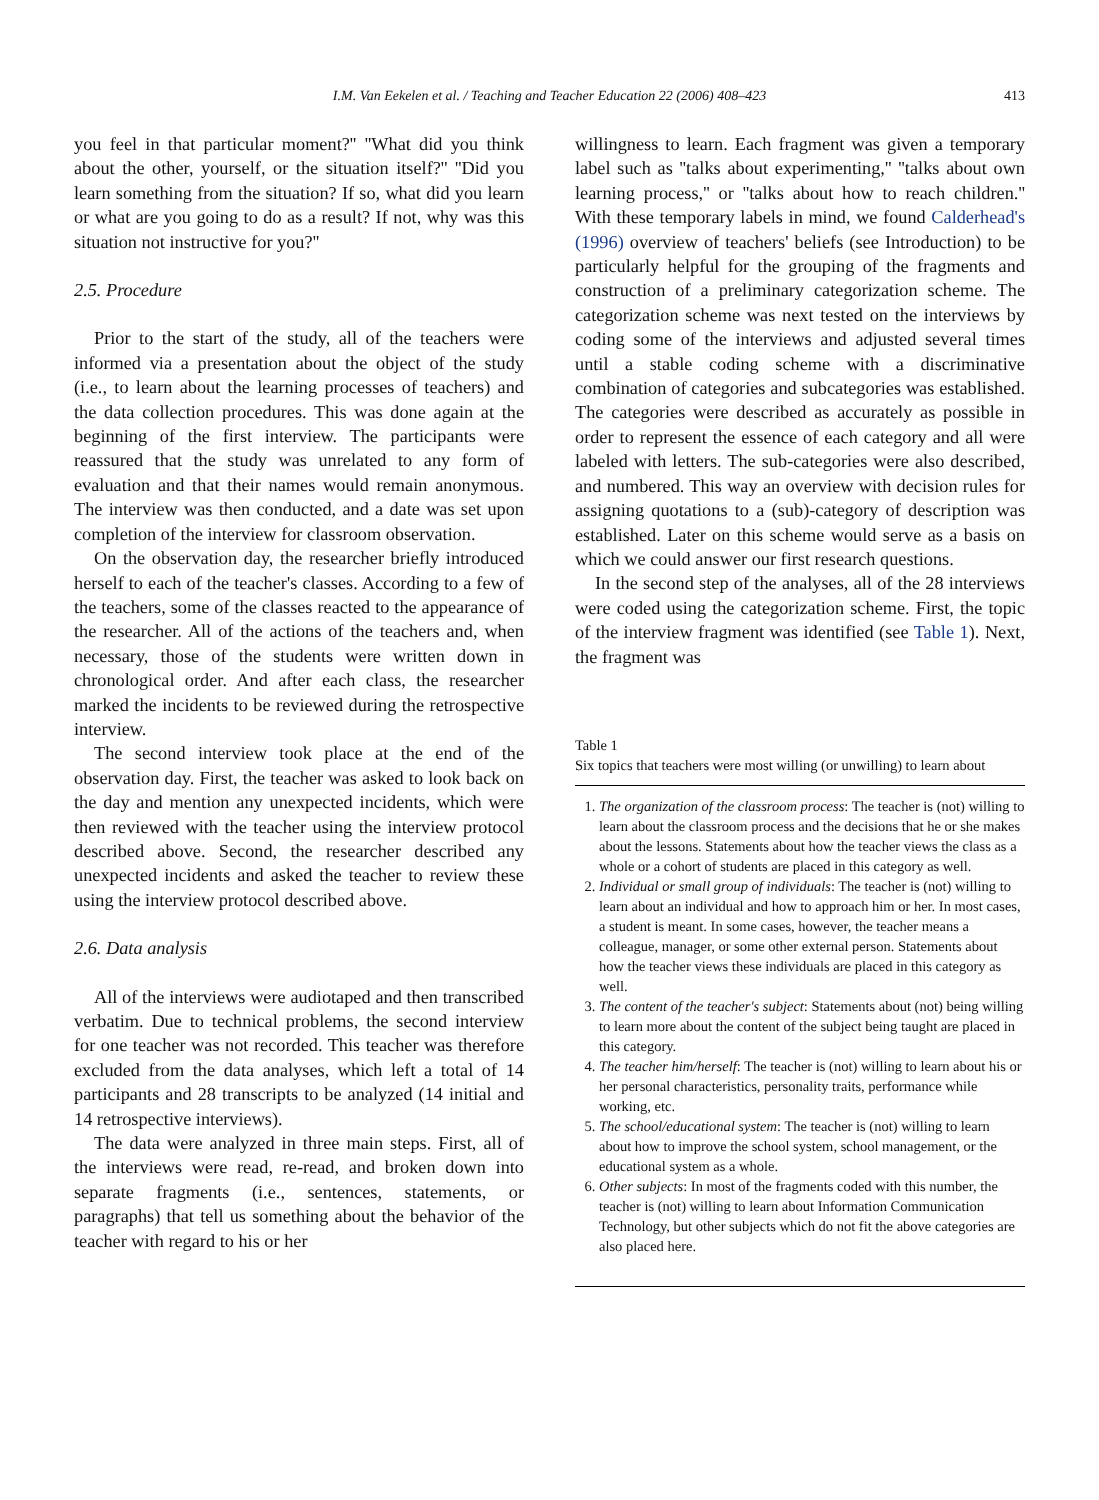I.M. Van Eekelen et al. / Teaching and Teacher Education 22 (2006) 408–423 413
you feel in that particular moment?'' ''What did you think about the other, yourself, or the situation itself?'' ''Did you learn something from the situation? If so, what did you learn or what are you going to do as a result? If not, why was this situation not instructive for you?''
2.5. Procedure
Prior to the start of the study, all of the teachers were informed via a presentation about the object of the study (i.e., to learn about the learning processes of teachers) and the data collection procedures. This was done again at the beginning of the first interview. The participants were reassured that the study was unrelated to any form of evaluation and that their names would remain anonymous. The interview was then conducted, and a date was set upon completion of the interview for classroom observation.
On the observation day, the researcher briefly introduced herself to each of the teacher's classes. According to a few of the teachers, some of the classes reacted to the appearance of the researcher. All of the actions of the teachers and, when necessary, those of the students were written down in chronological order. And after each class, the researcher marked the incidents to be reviewed during the retrospective interview.
The second interview took place at the end of the observation day. First, the teacher was asked to look back on the day and mention any unexpected incidents, which were then reviewed with the teacher using the interview protocol described above. Second, the researcher described any unexpected incidents and asked the teacher to review these using the interview protocol described above.
2.6. Data analysis
All of the interviews were audiotaped and then transcribed verbatim. Due to technical problems, the second interview for one teacher was not recorded. This teacher was therefore excluded from the data analyses, which left a total of 14 participants and 28 transcripts to be analyzed (14 initial and 14 retrospective interviews).
The data were analyzed in three main steps. First, all of the interviews were read, re-read, and broken down into separate fragments (i.e., sentences, statements, or paragraphs) that tell us something about the behavior of the teacher with regard to his or her
willingness to learn. Each fragment was given a temporary label such as ''talks about experimenting,'' ''talks about own learning process,'' or ''talks about how to reach children.'' With these temporary labels in mind, we found Calderhead's (1996) overview of teachers' beliefs (see Introduction) to be particularly helpful for the grouping of the fragments and construction of a preliminary categorization scheme. The categorization scheme was next tested on the interviews by coding some of the interviews and adjusted several times until a stable coding scheme with a discriminative combination of categories and subcategories was established. The categories were described as accurately as possible in order to represent the essence of each category and all were labeled with letters. The sub-categories were also described, and numbered. This way an overview with decision rules for assigning quotations to a (sub)-category of description was established. Later on this scheme would serve as a basis on which we could answer our first research questions.
In the second step of the analyses, all of the 28 interviews were coded using the categorization scheme. First, the topic of the interview fragment was identified (see Table 1). Next, the fragment was
Table 1
Six topics that teachers were most willing (or unwilling) to learn about
1. The organization of the classroom process: The teacher is (not) willing to learn about the classroom process and the decisions that he or she makes about the lessons. Statements about how the teacher views the class as a whole or a cohort of students are placed in this category as well.
2. Individual or small group of individuals: The teacher is (not) willing to learn about an individual and how to approach him or her. In most cases, a student is meant. In some cases, however, the teacher means a colleague, manager, or some other external person. Statements about how the teacher views these individuals are placed in this category as well.
3. The content of the teacher's subject: Statements about (not) being willing to learn more about the content of the subject being taught are placed in this category.
4. The teacher him/herself: The teacher is (not) willing to learn about his or her personal characteristics, personality traits, performance while working, etc.
5. The school/educational system: The teacher is (not) willing to learn about how to improve the school system, school management, or the educational system as a whole.
6. Other subjects: In most of the fragments coded with this number, the teacher is (not) willing to learn about Information Communication Technology, but other subjects which do not fit the above categories are also placed here.